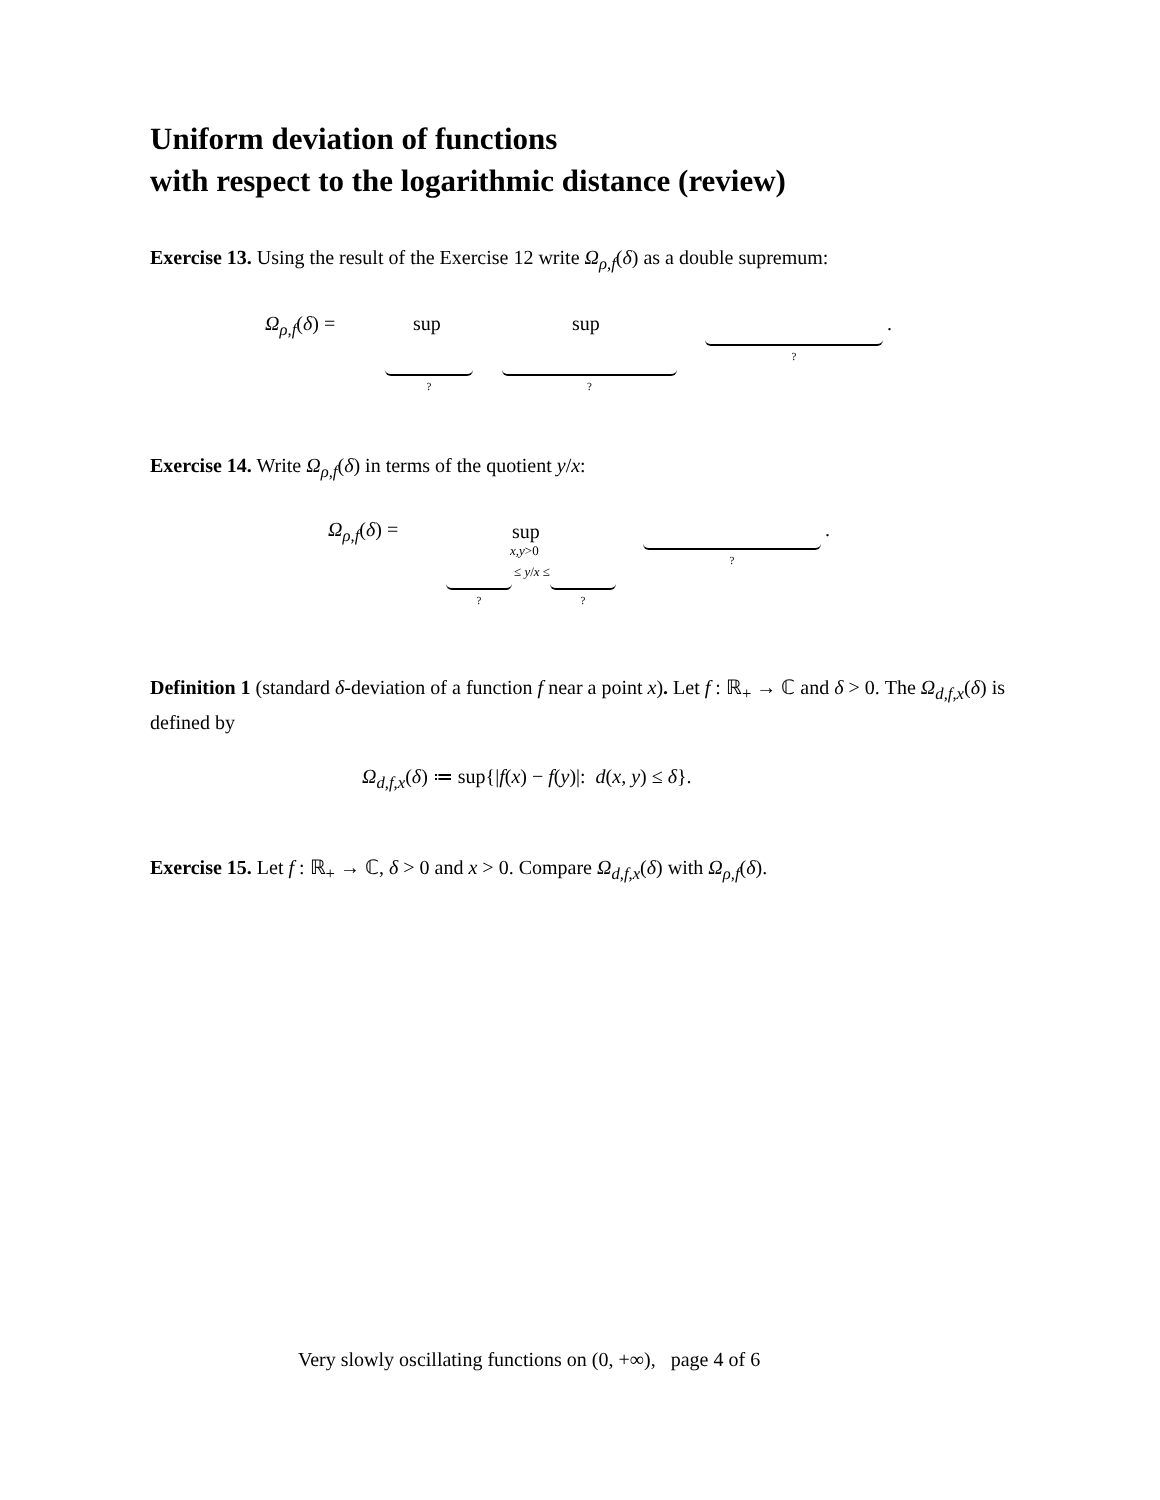Uniform deviation of functions
with respect to the logarithmic distance (review)
Exercise 13. Using the result of the Exercise 12 write Ω<sub>ρ,f</sub>(δ) as a double supremum:
Ω<sub>ρ,f</sub>(δ) = sup sup
? ?
?
.
Exercise 14. Write Ω<sub>ρ,f</sub>(δ) in terms of the quotient y/x:
Ω<sub>ρ,f</sub>(δ) = sup
x,y>0
≤ y/x ≤
? ?
?
.
Definition 1 (standard δ-deviation of a function f near a point x). Let f : ℝ<sub>+</sub> → ℂ and δ > 0. The Ω<sub>d,f,x</sub>(δ) is defined by
Ω<sub>d,f,x</sub>(δ) ≔ sup{|f(x) − f(y)|: d(x, y) ≤ δ}.
Exercise 15. Let f : ℝ<sub>+</sub> → ℂ, δ > 0 and x > 0. Compare Ω<sub>d,f,x</sub>(δ) with Ω<sub>ρ,f</sub>(δ).
Very slowly oscillating functions on (0, +∞), page 4 of 6